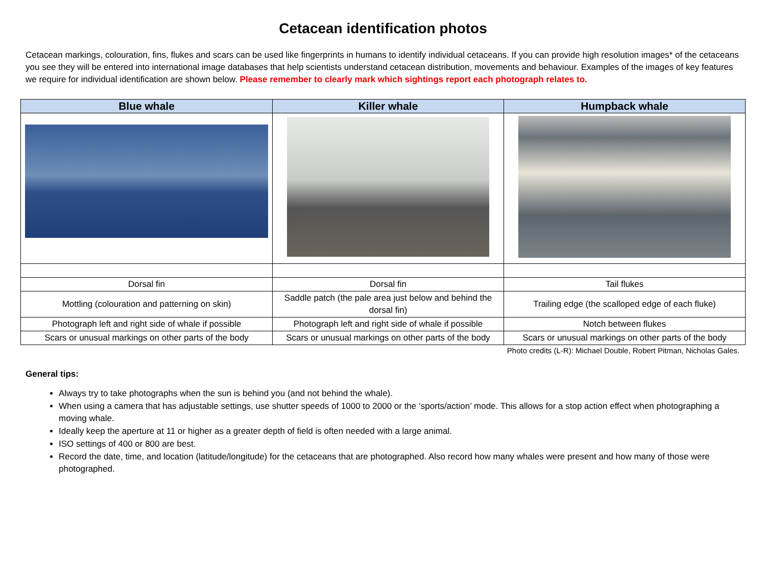Cetacean identification photos
Cetacean markings, colouration, fins, flukes and scars can be used like fingerprints in humans to identify individual cetaceans. If you can provide high resolution images* of the cetaceans you see they will be entered into international image databases that help scientists understand cetacean distribution, movements and behaviour. Examples of the images of key features we require for individual identification are shown below. Please remember to clearly mark which sightings report each photograph relates to.
| Blue whale | Killer whale | Humpback whale |
| --- | --- | --- |
| Dorsal fin | Dorsal fin | Tail flukes |
| Mottling (colouration and patterning on skin) | Saddle patch (the pale area just below and behind the dorsal fin) | Trailing edge (the scalloped edge of each fluke) |
| Photograph left and right side of whale if possible | Photograph left and right side of whale if possible | Notch between flukes |
| Scars or unusual markings on other parts of the body | Scars or unusual markings on other parts of the body | Scars or unusual markings on other parts of the body |
Photo credits (L-R): Michael Double, Robert Pitman, Nicholas Gales.
General tips:
Always try to take photographs when the sun is behind you (and not behind the whale).
When using a camera that has adjustable settings, use shutter speeds of 1000 to 2000 or the ‘sports/action’ mode. This allows for a stop action effect when photographing a moving whale.
Ideally keep the aperture at 11 or higher as a greater depth of field is often needed with a large animal.
ISO settings of 400 or 800 are best.
Record the date, time, and location (latitude/longitude) for the cetaceans that are photographed. Also record how many whales were present and how many of those were photographed.